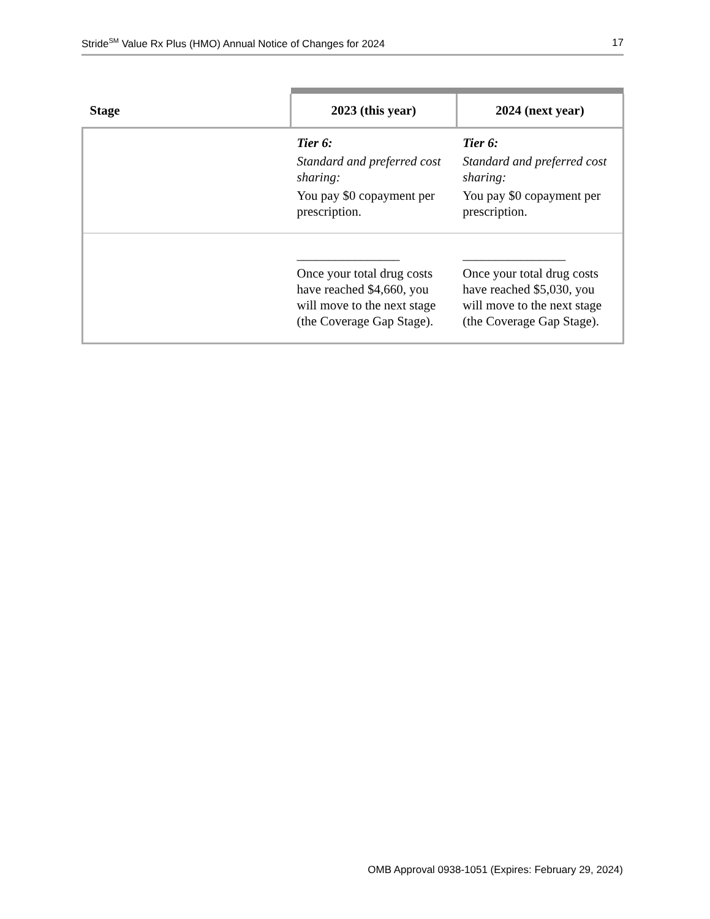Stride<sup>SM</sup> Value Rx Plus (HMO) Annual Notice of Changes for 2024 17
| Stage | 2023 (this year) | 2024 (next year) |
| --- | --- | --- |
| | Tier 6: Standard and preferred cost sharing: You pay $0 copayment per prescription. | Tier 6: Standard and preferred cost sharing: You pay $0 copayment per prescription. |
| | ________________ Once your total drug costs have reached $4,660, you will move to the next stage (the Coverage Gap Stage). | ________________ Once your total drug costs have reached $5,030, you will move to the next stage (the Coverage Gap Stage). |
OMB Approval 0938-1051 (Expires: February 29, 2024)